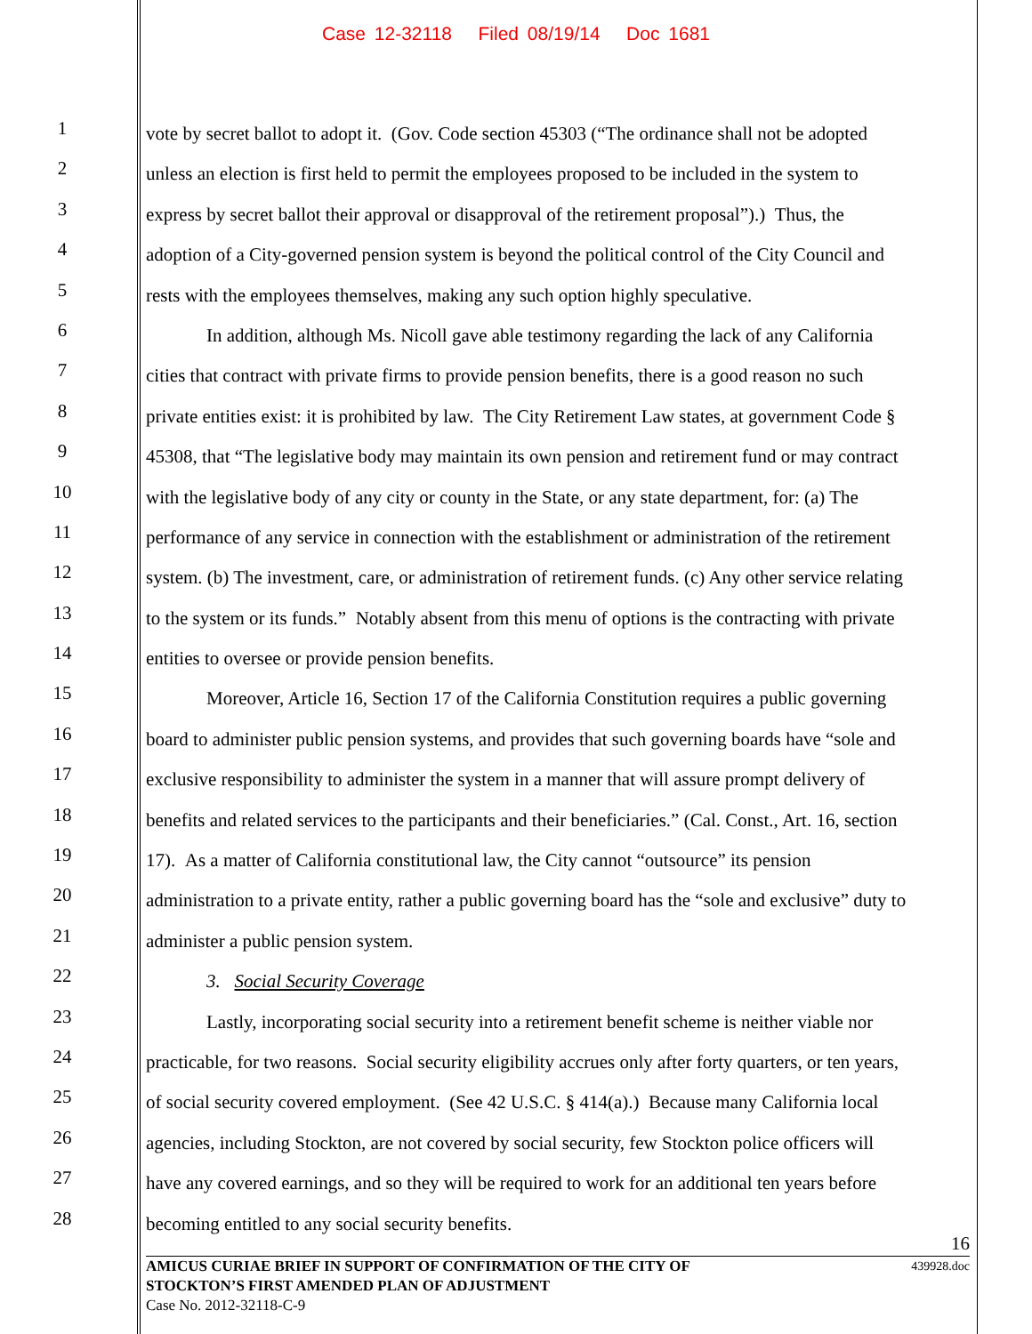Case 12-32118 Filed 08/19/14 Doc 1681
1 vote by secret ballot to adopt it. (Gov. Code section 45303 (“The ordinance shall not be adopted
2 unless an election is first held to permit the employees proposed to be included in the system to
3 express by secret ballot their approval or disapproval of the retirement proposal”).) Thus, the
4 adoption of a City-governed pension system is beyond the political control of the City Council and
5 rests with the employees themselves, making any such option highly speculative.
6 In addition, although Ms. Nicoll gave able testimony regarding the lack of any California
7 cities that contract with private firms to provide pension benefits, there is a good reason no such
8 private entities exist: it is prohibited by law. The City Retirement Law states, at government Code §
9 45308, that “The legislative body may maintain its own pension and retirement fund or may contract
10 with the legislative body of any city or county in the State, or any state department, for: (a) The
11 performance of any service in connection with the establishment or administration of the retirement
12 system. (b) The investment, care, or administration of retirement funds. (c) Any other service relating
13 to the system or its funds.” Notably absent from this menu of options is the contracting with private
14 entities to oversee or provide pension benefits.
15 Moreover, Article 16, Section 17 of the California Constitution requires a public governing
16 board to administer public pension systems, and provides that such governing boards have “sole and
17 exclusive responsibility to administer the system in a manner that will assure prompt delivery of
18 benefits and related services to the participants and their beneficiaries.” (Cal. Const., Art. 16, section
19 17). As a matter of California constitutional law, the City cannot “outsource” its pension
20 administration to a private entity, rather a public governing board has the “sole and exclusive” duty to
21 administer a public pension system.
22 3. Social Security Coverage
23 Lastly, incorporating social security into a retirement benefit scheme is neither viable nor
24 practicable, for two reasons. Social security eligibility accrues only after forty quarters, or ten years,
25 of social security covered employment. (See 42 U.S.C. § 414(a).) Because many California local
26 agencies, including Stockton, are not covered by social security, few Stockton police officers will
27 have any covered earnings, and so they will be required to work for an additional ten years before
28 becoming entitled to any social security benefits.
16
439928.doc
AMICUS CURIAE BRIEF IN SUPPORT OF CONFIRMATION OF THE CITY OF
STOCKTON’S FIRST AMENDED PLAN OF ADJUSTMENT
Case No. 2012-32118-C-9